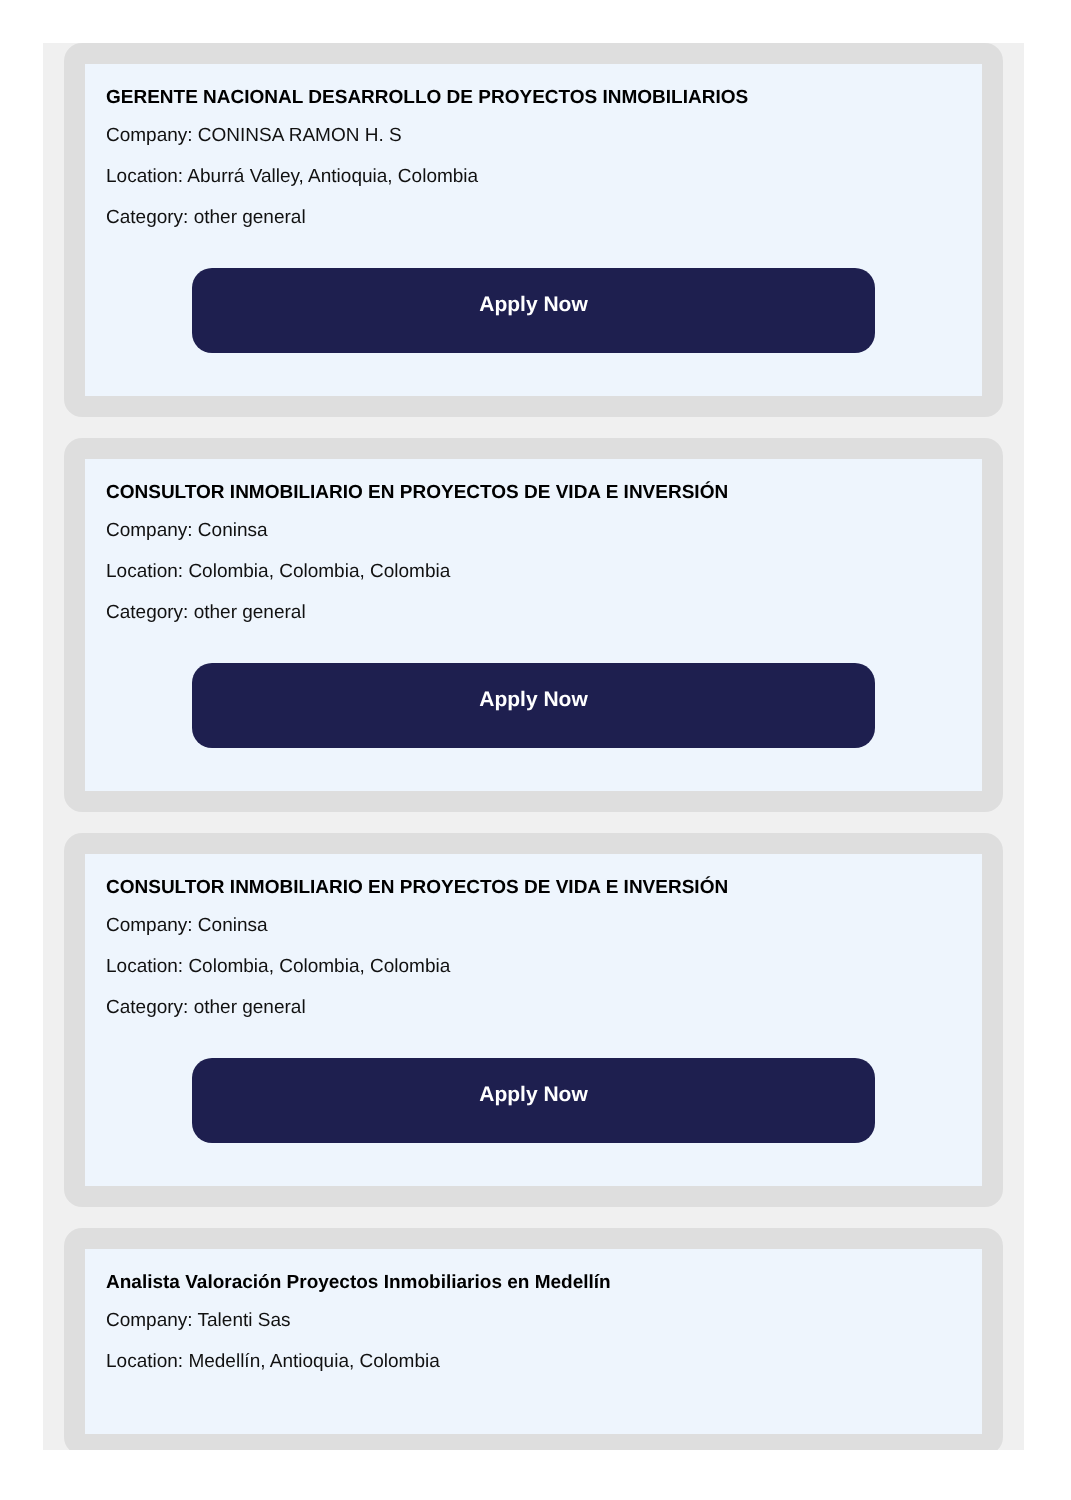GERENTE NACIONAL DESARROLLO DE PROYECTOS INMOBILIARIOS
Company: CONINSA RAMON H. S
Location: Aburrá Valley, Antioquia, Colombia
Category: other general
Apply Now
CONSULTOR INMOBILIARIO EN PROYECTOS DE VIDA E INVERSIÓN
Company: Coninsa
Location: Colombia, Colombia, Colombia
Category: other general
Apply Now
CONSULTOR INMOBILIARIO EN PROYECTOS DE VIDA E INVERSIÓN
Company: Coninsa
Location: Colombia, Colombia, Colombia
Category: other general
Apply Now
Analista Valoración Proyectos Inmobiliarios en Medellín
Company: Talenti Sas
Location: Medellín, Antioquia, Colombia